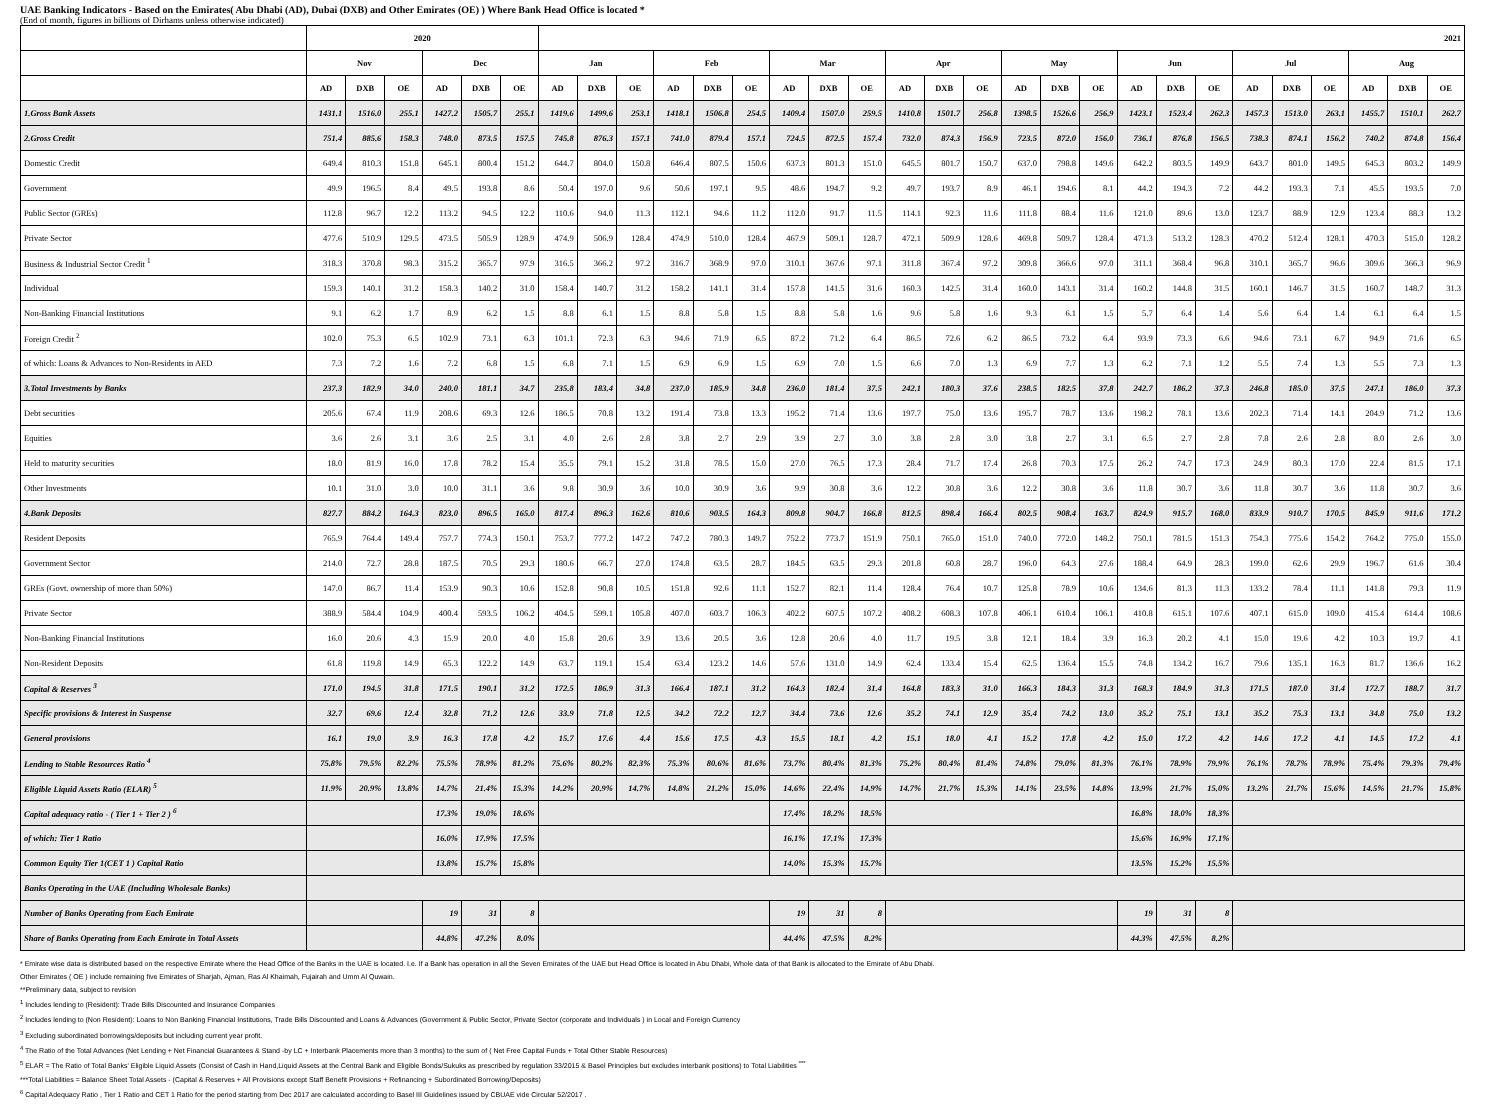UAE Banking Indicators - Based on the Emirates( Abu Dhabi (AD), Dubai (DXB) and Other Emirates (OE) ) Where Bank Head Office is located *
(End of month, figures in billions of Dirhams unless otherwise indicated)
| | 2020 | | | | | | 2021 | | | | | | | | | | | | | | | | | | | | | | | |
| --- | --- | --- | --- | --- | --- | --- | --- | --- | --- | --- | --- | --- | --- | --- | --- | --- | --- | --- | --- | --- | --- | --- | --- | --- | --- | --- | --- | --- | --- | --- |
| | Nov | | | Dec | | | Jan | | | Feb | | | Mar | | | Apr | | | May | | | Jun | | | Jul | | | Aug | | |
| | AD | DXB | OE | AD | DXB | OE | AD | DXB | OE | AD | DXB | OE | AD | DXB | OE | AD | DXB | OE | AD | DXB | OE | AD | DXB | OE | AD | DXB | OE | AD | DXB | OE |
| 1.Gross Bank Assets | 1431.1 | 1516.0 | 255.1 | 1427.2 | 1505.7 | 255.1 | 1419.6 | 1499.6 | 253.1 | 1418.1 | 1506.8 | 254.5 | 1409.4 | 1507.0 | 259.5 | 1410.8 | 1501.7 | 256.8 | 1398.5 | 1526.6 | 256.9 | 1423.1 | 1523.4 | 262.3 | 1457.3 | 1513.0 | 263.1 | 1455.7 | 1510.1 | 262.7 |
| 2.Gross Credit | 751.4 | 885.6 | 158.3 | 748.0 | 873.5 | 157.5 | 745.8 | 876.3 | 157.1 | 741.0 | 879.4 | 157.1 | 724.5 | 872.5 | 157.4 | 732.0 | 874.3 | 156.9 | 723.5 | 872.0 | 156.0 | 736.1 | 876.8 | 156.5 | 738.3 | 874.1 | 156.2 | 740.2 | 874.8 | 156.4 |
| Domestic Credit | 649.4 | 810.3 | 151.8 | 645.1 | 800.4 | 151.2 | 644.7 | 804.0 | 150.8 | 646.4 | 807.5 | 150.6 | 637.3 | 801.3 | 151.0 | 645.5 | 801.7 | 150.7 | 637.0 | 798.8 | 149.6 | 642.2 | 803.5 | 149.9 | 643.7 | 801.0 | 149.5 | 645.3 | 803.2 | 149.9 |
| Government | 49.9 | 196.5 | 8.4 | 49.5 | 193.8 | 8.6 | 50.4 | 197.0 | 9.6 | 50.6 | 197.1 | 9.5 | 48.6 | 194.7 | 9.2 | 49.7 | 193.7 | 8.9 | 46.1 | 194.6 | 8.1 | 44.2 | 194.3 | 7.2 | 44.2 | 193.3 | 7.1 | 45.5 | 193.5 | 7.0 |
| Public Sector (GREs) | 112.8 | 96.7 | 12.2 | 113.2 | 94.5 | 12.2 | 110.6 | 94.0 | 11.3 | 112.1 | 94.6 | 11.2 | 112.0 | 91.7 | 11.5 | 114.1 | 92.3 | 11.6 | 111.8 | 88.4 | 11.6 | 121.0 | 89.6 | 13.0 | 123.7 | 88.9 | 12.9 | 123.4 | 88.3 | 13.2 |
| Private Sector | 477.6 | 510.9 | 129.5 | 473.5 | 505.9 | 128.9 | 474.9 | 506.9 | 128.4 | 474.9 | 510.0 | 128.4 | 467.9 | 509.1 | 128.7 | 472.1 | 509.9 | 128.6 | 469.8 | 509.7 | 128.4 | 471.3 | 513.2 | 128.3 | 470.2 | 512.4 | 128.1 | 470.3 | 515.0 | 128.2 |
| Business & Industrial Sector Credit <sup>1</sup> | 318.3 | 370.8 | 98.3 | 315.2 | 365.7 | 97.9 | 316.5 | 366.2 | 97.2 | 316.7 | 368.9 | 97.0 | 310.1 | 367.6 | 97.1 | 311.8 | 367.4 | 97.2 | 309.8 | 366.6 | 97.0 | 311.1 | 368.4 | 96.8 | 310.1 | 365.7 | 96.6 | 309.6 | 366.3 | 96.9 |
| Individual | 159.3 | 140.1 | 31.2 | 158.3 | 140.2 | 31.0 | 158.4 | 140.7 | 31.2 | 158.2 | 141.1 | 31.4 | 157.8 | 141.5 | 31.6 | 160.3 | 142.5 | 31.4 | 160.0 | 143.1 | 31.4 | 160.2 | 144.8 | 31.5 | 160.1 | 146.7 | 31.5 | 160.7 | 148.7 | 31.3 |
| Non-Banking Financial Institutions | 9.1 | 6.2 | 1.7 | 8.9 | 6.2 | 1.5 | 8.8 | 6.1 | 1.5 | 8.8 | 5.8 | 1.5 | 8.8 | 5.8 | 1.6 | 9.6 | 5.8 | 1.6 | 9.3 | 6.1 | 1.5 | 5.7 | 6.4 | 1.4 | 5.6 | 6.4 | 1.4 | 6.1 | 6.4 | 1.5 |
| Foreign Credit <sup>2</sup> | 102.0 | 75.3 | 6.5 | 102.9 | 73.1 | 6.3 | 101.1 | 72.3 | 6.3 | 94.6 | 71.9 | 6.5 | 87.2 | 71.2 | 6.4 | 86.5 | 72.6 | 6.2 | 86.5 | 73.2 | 6.4 | 93.9 | 73.3 | 6.6 | 94.6 | 73.1 | 6.7 | 94.9 | 71.6 | 6.5 |
| of which: Loans & Advances to Non-Residents in AED | 7.3 | 7.2 | 1.6 | 7.2 | 6.8 | 1.5 | 6.8 | 7.1 | 1.5 | 6.9 | 6.9 | 1.5 | 6.9 | 7.0 | 1.5 | 6.6 | 7.0 | 1.3 | 6.9 | 7.7 | 1.3 | 6.2 | 7.1 | 1.2 | 5.5 | 7.4 | 1.3 | 5.5 | 7.3 | 1.3 |
| 3.Total Investments by Banks | 237.3 | 182.9 | 34.0 | 240.0 | 181.1 | 34.7 | 235.8 | 183.4 | 34.8 | 237.0 | 185.9 | 34.8 | 236.0 | 181.4 | 37.5 | 242.1 | 180.3 | 37.6 | 238.5 | 182.5 | 37.8 | 242.7 | 186.2 | 37.3 | 246.8 | 185.0 | 37.5 | 247.1 | 186.0 | 37.3 |
| Debt securities | 205.6 | 67.4 | 11.9 | 208.6 | 69.3 | 12.6 | 186.5 | 70.8 | 13.2 | 191.4 | 73.8 | 13.3 | 195.2 | 71.4 | 13.6 | 197.7 | 75.0 | 13.6 | 195.7 | 78.7 | 13.6 | 198.2 | 78.1 | 13.6 | 202.3 | 71.4 | 14.1 | 204.9 | 71.2 | 13.6 |
| Equities | 3.6 | 2.6 | 3.1 | 3.6 | 2.5 | 3.1 | 4.0 | 2.6 | 2.8 | 3.8 | 2.7 | 2.9 | 3.9 | 2.7 | 3.0 | 3.8 | 2.8 | 3.0 | 3.8 | 2.7 | 3.1 | 6.5 | 2.7 | 2.8 | 7.8 | 2.6 | 2.8 | 8.0 | 2.6 | 3.0 |
| Held to maturity securities | 18.0 | 81.9 | 16.0 | 17.8 | 78.2 | 15.4 | 35.5 | 79.1 | 15.2 | 31.8 | 78.5 | 15.0 | 27.0 | 76.5 | 17.3 | 28.4 | 71.7 | 17.4 | 26.8 | 70.3 | 17.5 | 26.2 | 74.7 | 17.3 | 24.9 | 80.3 | 17.0 | 22.4 | 81.5 | 17.1 |
| Other Investments | 10.1 | 31.0 | 3.0 | 10.0 | 31.1 | 3.6 | 9.8 | 30.9 | 3.6 | 10.0 | 30.9 | 3.6 | 9.9 | 30.8 | 3.6 | 12.2 | 30.8 | 3.6 | 12.2 | 30.8 | 3.6 | 11.8 | 30.7 | 3.6 | 11.8 | 30.7 | 3.6 | 11.8 | 30.7 | 3.6 |
| 4.Bank Deposits | 827.7 | 884.2 | 164.3 | 823.0 | 896.5 | 165.0 | 817.4 | 896.3 | 162.6 | 810.6 | 903.5 | 164.3 | 809.8 | 904.7 | 166.8 | 812.5 | 898.4 | 166.4 | 802.5 | 908.4 | 163.7 | 824.9 | 915.7 | 168.0 | 833.9 | 910.7 | 170.5 | 845.9 | 911.6 | 171.2 |
| Resident Deposits | 765.9 | 764.4 | 149.4 | 757.7 | 774.3 | 150.1 | 753.7 | 777.2 | 147.2 | 747.2 | 780.3 | 149.7 | 752.2 | 773.7 | 151.9 | 750.1 | 765.0 | 151.0 | 740.0 | 772.0 | 148.2 | 750.1 | 781.5 | 151.3 | 754.3 | 775.6 | 154.2 | 764.2 | 775.0 | 155.0 |
| Government Sector | 214.0 | 72.7 | 28.8 | 187.5 | 70.5 | 29.3 | 180.6 | 66.7 | 27.0 | 174.8 | 63.5 | 28.7 | 184.5 | 63.5 | 29.3 | 201.8 | 60.8 | 28.7 | 196.0 | 64.3 | 27.6 | 188.4 | 64.9 | 28.3 | 199.0 | 62.6 | 29.9 | 196.7 | 61.6 | 30.4 |
| GREs (Govt. ownership of more than 50%) | 147.0 | 86.7 | 11.4 | 153.9 | 90.3 | 10.6 | 152.8 | 90.8 | 10.5 | 151.8 | 92.6 | 11.1 | 152.7 | 82.1 | 11.4 | 128.4 | 76.4 | 10.7 | 125.8 | 78.9 | 10.6 | 134.6 | 81.3 | 11.3 | 133.2 | 78.4 | 11.1 | 141.8 | 79.3 | 11.9 |
| Private Sector | 388.9 | 584.4 | 104.9 | 400.4 | 593.5 | 106.2 | 404.5 | 599.1 | 105.8 | 407.0 | 603.7 | 106.3 | 402.2 | 607.5 | 107.2 | 408.2 | 608.3 | 107.8 | 406.1 | 610.4 | 106.1 | 410.8 | 615.1 | 107.6 | 407.1 | 615.0 | 109.0 | 415.4 | 614.4 | 108.6 |
| Non-Banking Financial Institutions | 16.0 | 20.6 | 4.3 | 15.9 | 20.0 | 4.0 | 15.8 | 20.6 | 3.9 | 13.6 | 20.5 | 3.6 | 12.8 | 20.6 | 4.0 | 11.7 | 19.5 | 3.8 | 12.1 | 18.4 | 3.9 | 16.3 | 20.2 | 4.1 | 15.0 | 19.6 | 4.2 | 10.3 | 19.7 | 4.1 |
| Non-Resident Deposits | 61.8 | 119.8 | 14.9 | 65.3 | 122.2 | 14.9 | 63.7 | 119.1 | 15.4 | 63.4 | 123.2 | 14.6 | 57.6 | 131.0 | 14.9 | 62.4 | 133.4 | 15.4 | 62.5 | 136.4 | 15.5 | 74.8 | 134.2 | 16.7 | 79.6 | 135.1 | 16.3 | 81.7 | 136.6 | 16.2 |
| Capital & Reserves <sup>3</sup> | 171.0 | 194.5 | 31.8 | 171.5 | 190.1 | 31.2 | 172.5 | 186.9 | 31.3 | 166.4 | 187.1 | 31.2 | 164.3 | 182.4 | 31.4 | 164.8 | 183.3 | 31.0 | 166.3 | 184.3 | 31.3 | 168.3 | 184.9 | 31.3 | 171.5 | 187.0 | 31.4 | 172.7 | 188.7 | 31.7 |
| Specific provisions & Interest in Suspense | 32.7 | 69.6 | 12.4 | 32.8 | 71.2 | 12.6 | 33.9 | 71.8 | 12.5 | 34.2 | 72.2 | 12.7 | 34.4 | 73.6 | 12.6 | 35.2 | 74.1 | 12.9 | 35.4 | 74.2 | 13.0 | 35.2 | 75.1 | 13.1 | 35.2 | 75.3 | 13.1 | 34.8 | 75.0 | 13.2 |
| General provisions | 16.1 | 19.0 | 3.9 | 16.3 | 17.8 | 4.2 | 15.7 | 17.6 | 4.4 | 15.6 | 17.5 | 4.3 | 15.5 | 18.1 | 4.2 | 15.1 | 18.0 | 4.1 | 15.2 | 17.8 | 4.2 | 15.0 | 17.2 | 4.2 | 14.6 | 17.2 | 4.1 | 14.5 | 17.2 | 4.1 |
| Lending to Stable Resources Ratio <sup>4</sup> | 75.8% | 79.5% | 82.2% | 75.5% | 78.9% | 81.2% | 75.6% | 80.2% | 82.3% | 75.3% | 80.6% | 81.6% | 73.7% | 80.4% | 81.3% | 75.2% | 80.4% | 81.4% | 74.8% | 79.0% | 81.3% | 76.1% | 78.9% | 79.9% | 76.1% | 78.7% | 78.9% | 75.4% | 79.3% | 79.4% |
| Eligible Liquid Assets Ratio (ELAR) <sup>5</sup> | 11.9% | 20.9% | 13.8% | 14.7% | 21.4% | 15.3% | 14.2% | 20.9% | 14.7% | 14.8% | 21.2% | 15.0% | 14.6% | 22.4% | 14.9% | 14.7% | 21.7% | 15.3% | 14.1% | 23.5% | 14.8% | 13.9% | 21.7% | 15.0% | 13.2% | 21.7% | 15.6% | 14.5% | 21.7% | 15.8% |
| Capital adequacy ratio - ( Tier 1 + Tier 2 ) <sup>6</sup> | | | | 17.3% | 19.0% | 18.6% | | | | | | | 17.4% | 18.2% | 18.5% | | | | | | | 16.8% | 18.0% | 18.3% | | | | | | |
| of which: Tier 1 Ratio | | | | 16.0% | 17.9% | 17.5% | | | | | | | 16.1% | 17.1% | 17.3% | | | | | | | 15.6% | 16.9% | 17.1% | | | | | | |
| Common Equity Tier 1(CET 1 ) Capital Ratio | | | | 13.8% | 15.7% | 15.8% | | | | | | | 14.0% | 15.3% | 15.7% | | | | | | | 13.5% | 15.2% | 15.5% | | | | | | |
| Banks Operating in the UAE (Including Wholesale Banks) | | | | | | | | | | | | | | | | | | | | | | | | | | | | | | |
| Number of Banks Operating from Each Emirate | | | | 19 | 31 | 8 | | | | | | | 19 | 31 | 8 | | | | | | | 19 | 31 | 8 | | | | | | |
| Share of Banks Operating from Each Emirate in Total Assets | | | | 44.8% | 47.2% | 8.0% | | | | | | | 44.4% | 47.5% | 8.2% | | | | | | | 44.3% | 47.5% | 8.2% | | | | | | |
* Emirate wise data is distributed based on the respective Emirate where the Head Office of the Banks in the UAE is located. I.e. If a Bank has operation in all the Seven Emirates of the UAE but Head Office is located in Abu Dhabi, Whole data of that Bank is allocated to the Emirate of Abu Dhabi.
Other Emirates ( OE ) include remaining five Emirates of Sharjah, Ajman, Ras Al Khaimah, Fujairah and Umm Al Quwain.
**Preliminary data, subject to revision
<sup>1</sup> Includes lending to (Resident): Trade Bills Discounted and Insurance Companies
<sup>2</sup> Includes lending to (Non Resident): Loans to Non Banking Financial Institutions, Trade Bills Discounted and Loans & Advances (Government & Public Sector, Private Sector (corporate and Individuals ) in Local and Foreign Currency
<sup>3</sup> Excluding subordinated borrowings/deposits but including current year profit.
<sup>4</sup> The Ratio of the Total Advances (Net Lending + Net Financial Guarantees & Stand -by LC + Interbank Placements more than 3 months) to the sum of ( Net Free Capital Funds + Total Other Stable Resources)
<sup>5</sup> ELAR = The Ratio of Total Banks' Eligible Liquid Assets (Consist of Cash in Hand,Liquid Assets at the Central Bank and Eligible Bonds/Sukuks as prescribed by regulation 33/2015 & Basel Principles but excludes interbank positions) to Total Liabilities <sup>***</sup>
***Total Liabilities = Balance Sheet Total Assets - (Capital & Reserves + All Provisions except Staff Benefit Provisions + Refinancing + Subordinated Borrowing/Deposits)
<sup>6</sup> Capital Adequacy Ratio , Tier 1 Ratio and CET 1 Ratio for the period starting from Dec 2017 are calculated according to Basel III Guidelines issued by CBUAE vide Circular 52/2017 .